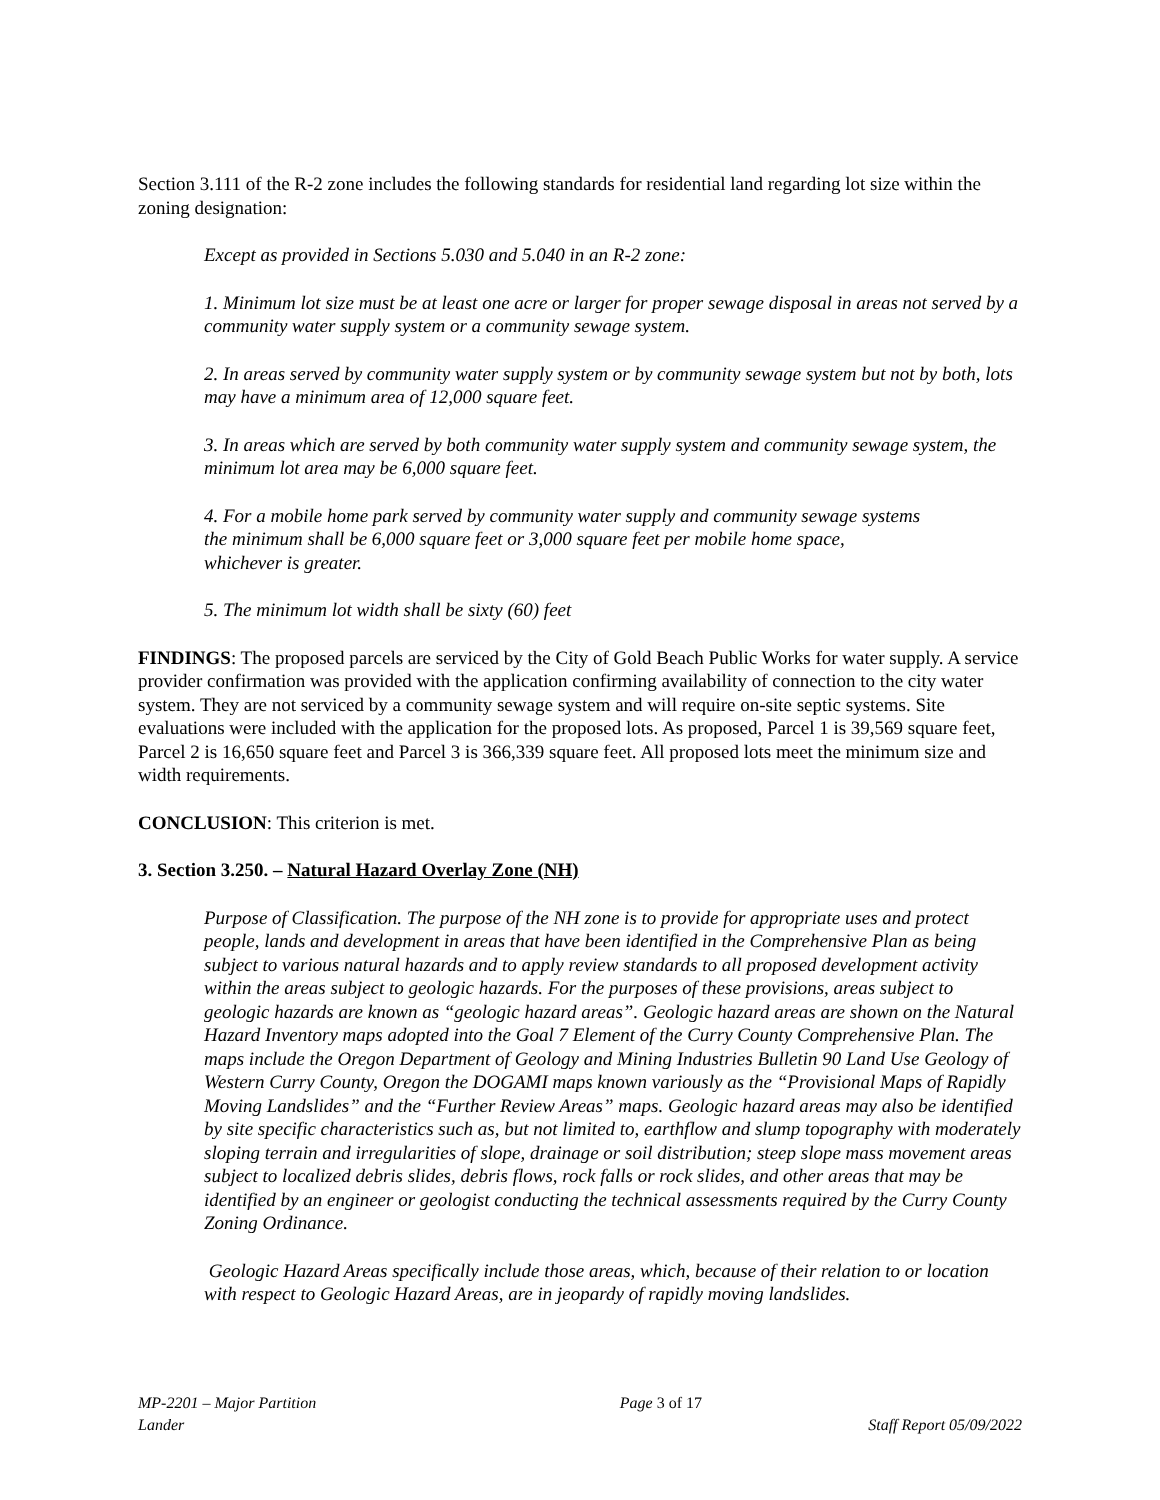Section 3.111 of the R-2 zone includes the following standards for residential land regarding lot size within the zoning designation:
Except as provided in Sections 5.030 and 5.040 in an R-2 zone:
1. Minimum lot size must be at least one acre or larger for proper sewage disposal in areas not served by a community water supply system or a community sewage system.
2. In areas served by community water supply system or by community sewage system but not by both, lots may have a minimum area of 12,000 square feet.
3. In areas which are served by both community water supply system and community sewage system, the minimum lot area may be 6,000 square feet.
4. For a mobile home park served by community water supply and community sewage systems the minimum shall be 6,000 square feet or 3,000 square feet per mobile home space, whichever is greater.
5. The minimum lot width shall be sixty (60) feet
FINDINGS: The proposed parcels are serviced by the City of Gold Beach Public Works for water supply. A service provider confirmation was provided with the application confirming availability of connection to the city water system. They are not serviced by a community sewage system and will require on-site septic systems. Site evaluations were included with the application for the proposed lots. As proposed, Parcel 1 is 39,569 square feet, Parcel 2 is 16,650 square feet and Parcel 3 is 366,339 square feet. All proposed lots meet the minimum size and width requirements.
CONCLUSION: This criterion is met.
3. Section 3.250. – Natural Hazard Overlay Zone (NH)
Purpose of Classification. The purpose of the NH zone is to provide for appropriate uses and protect people, lands and development in areas that have been identified in the Comprehensive Plan as being subject to various natural hazards and to apply review standards to all proposed development activity within the areas subject to geologic hazards. For the purposes of these provisions, areas subject to geologic hazards are known as “geologic hazard areas”. Geologic hazard areas are shown on the Natural Hazard Inventory maps adopted into the Goal 7 Element of the Curry County Comprehensive Plan. The maps include the Oregon Department of Geology and Mining Industries Bulletin 90 Land Use Geology of Western Curry County, Oregon the DOGAMI maps known variously as the “Provisional Maps of Rapidly Moving Landslides” and the “Further Review Areas” maps. Geologic hazard areas may also be identified by site specific characteristics such as, but not limited to, earthflow and slump topography with moderately sloping terrain and irregularities of slope, drainage or soil distribution; steep slope mass movement areas subject to localized debris slides, debris flows, rock falls or rock slides, and other areas that may be identified by an engineer or geologist conducting the technical assessments required by the Curry County Zoning Ordinance.
Geologic Hazard Areas specifically include those areas, which, because of their relation to or location with respect to Geologic Hazard Areas, are in jeopardy of rapidly moving landslides.
MP-2201 – Major Partition Page 3 of 17
Lander Staff Report 05/09/2022